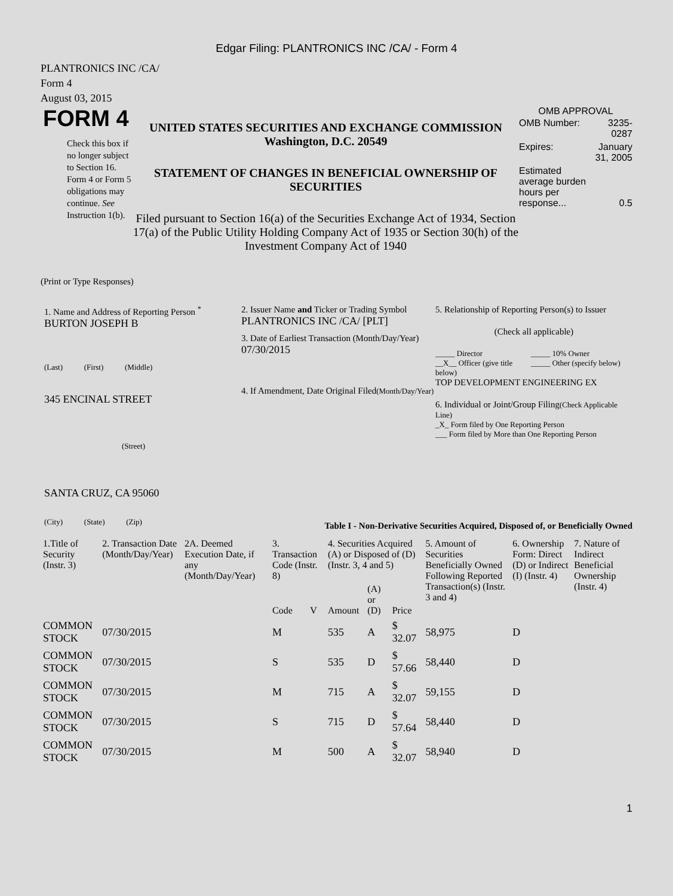Edgar Filing: PLANTRONICS INC /CA/ - Form 4
PLANTRONICS INC /CA/
Form 4
August 03, 2015
FORM 4
Check this box if no longer subject to Section 16. Form 4 or Form 5 obligations may continue. See Instruction 1(b).
UNITED STATES SECURITIES AND EXCHANGE COMMISSION
Washington, D.C. 20549
STATEMENT OF CHANGES IN BENEFICIAL OWNERSHIP OF SECURITIES
Filed pursuant to Section 16(a) of the Securities Exchange Act of 1934, Section 17(a) of the Public Utility Holding Company Act of 1935 or Section 30(h) of the Investment Company Act of 1940
OMB APPROVAL
| OMB Number: | 3235-0287 |
| Expires: | January 31, 2005 |
| Estimated average burden hours per response... | 0.5 |
(Print or Type Responses)
1. Name and Address of Reporting Person <sup>*</sup>
BURTON JOSEPH B
(Last) (First) (Middle)
345 ENCINAL STREET
(Street)
SANTA CRUZ, CA 95060
(City) (State) (Zip)
2. Issuer Name and Ticker or Trading Symbol
PLANTRONICS INC /CA/ [PLT]
3. Date of Earliest Transaction (Month/Day/Year)
07/30/2015
4. If Amendment, Date Original Filed(Month/Day/Year)
5. Relationship of Reporting Person(s) to Issuer
(Check all applicable)
_____ Director
__X__ Officer (give title below)
_____ 10% Owner
_____ Other (specify below)
TOP DEVELOPMENT ENGINEERING EX
6. Individual or Joint/Group Filing(Check Applicable Line)
_X_ Form filed by One Reporting Person
___ Form filed by More than One Reporting Person
Table I - Non-Derivative Securities Acquired, Disposed of, or Beneficially Owned
| 1.Title of Security (Instr. 3) | 2. Transaction Date (Month/Day/Year) | 2A. Deemed Execution Date, if any (Month/Day/Year) | 3. Transaction Code (Instr. 8) | | 4. Securities Acquired (A) or Disposed of (D) (Instr. 3, 4 and 5) | | | 5. Amount of Securities Beneficially Owned Following Reported Transaction(s) (Instr. 3 and 4) | 6. Ownership Form: Direct (D) or Indirect (I) (Instr. 4) | 7. Nature of Indirect Beneficial Ownership (Instr. 4) |
| --- | --- | --- | --- | --- | --- | --- | --- | --- | --- | --- |
| | | | Code | V | Amount | (A) or (D) | Price | | | |
| COMMON STOCK | 07/30/2015 | | M | | 535 | A | $ 32.07 | 58,975 | D | |
| COMMON STOCK | 07/30/2015 | | S | | 535 | D | $ 57.66 | 58,440 | D | |
| COMMON STOCK | 07/30/2015 | | M | | 715 | A | $ 32.07 | 59,155 | D | |
| COMMON STOCK | 07/30/2015 | | S | | 715 | D | $ 57.64 | 58,440 | D | |
| COMMON STOCK | 07/30/2015 | | M | | 500 | A | $ 32.07 | 58,940 | D | |
1